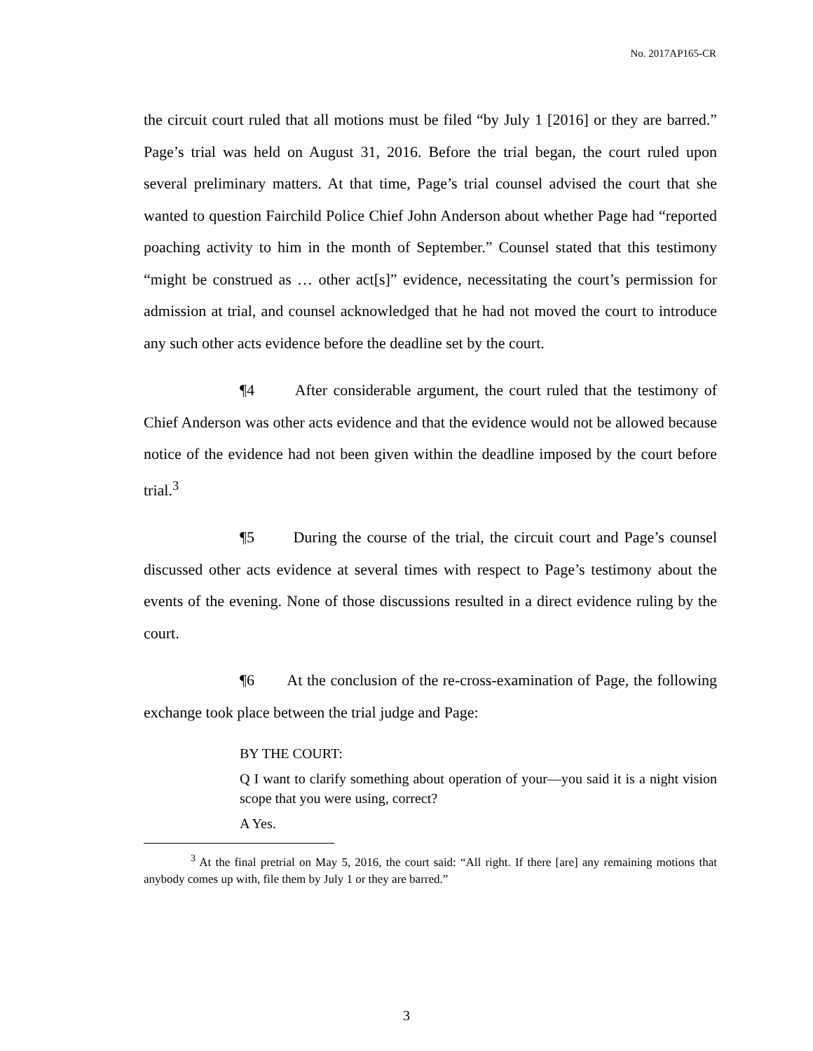No. 2017AP165-CR
the circuit court ruled that all motions must be filed “by July 1 [2016] or they are barred.” Page’s trial was held on August 31, 2016. Before the trial began, the court ruled upon several preliminary matters. At that time, Page’s trial counsel advised the court that she wanted to question Fairchild Police Chief John Anderson about whether Page had “reported poaching activity to him in the month of September.” Counsel stated that this testimony “might be construed as … other act[s]” evidence, necessitating the court’s permission for admission at trial, and counsel acknowledged that he had not moved the court to introduce any such other acts evidence before the deadline set by the court.
¶4 After considerable argument, the court ruled that the testimony of Chief Anderson was other acts evidence and that the evidence would not be allowed because notice of the evidence had not been given within the deadline imposed by the court before trial.<sup>3</sup>
¶5 During the course of the trial, the circuit court and Page’s counsel discussed other acts evidence at several times with respect to Page’s testimony about the events of the evening. None of those discussions resulted in a direct evidence ruling by the court.
¶6 At the conclusion of the re-cross-examination of Page, the following exchange took place between the trial judge and Page:
BY THE COURT:
Q I want to clarify something about operation of your—you said it is a night vision scope that you were using, correct?
A Yes.
<sup>3</sup> At the final pretrial on May 5, 2016, the court said: “All right. If there [are] any remaining motions that anybody comes up with, file them by July 1 or they are barred.”
3